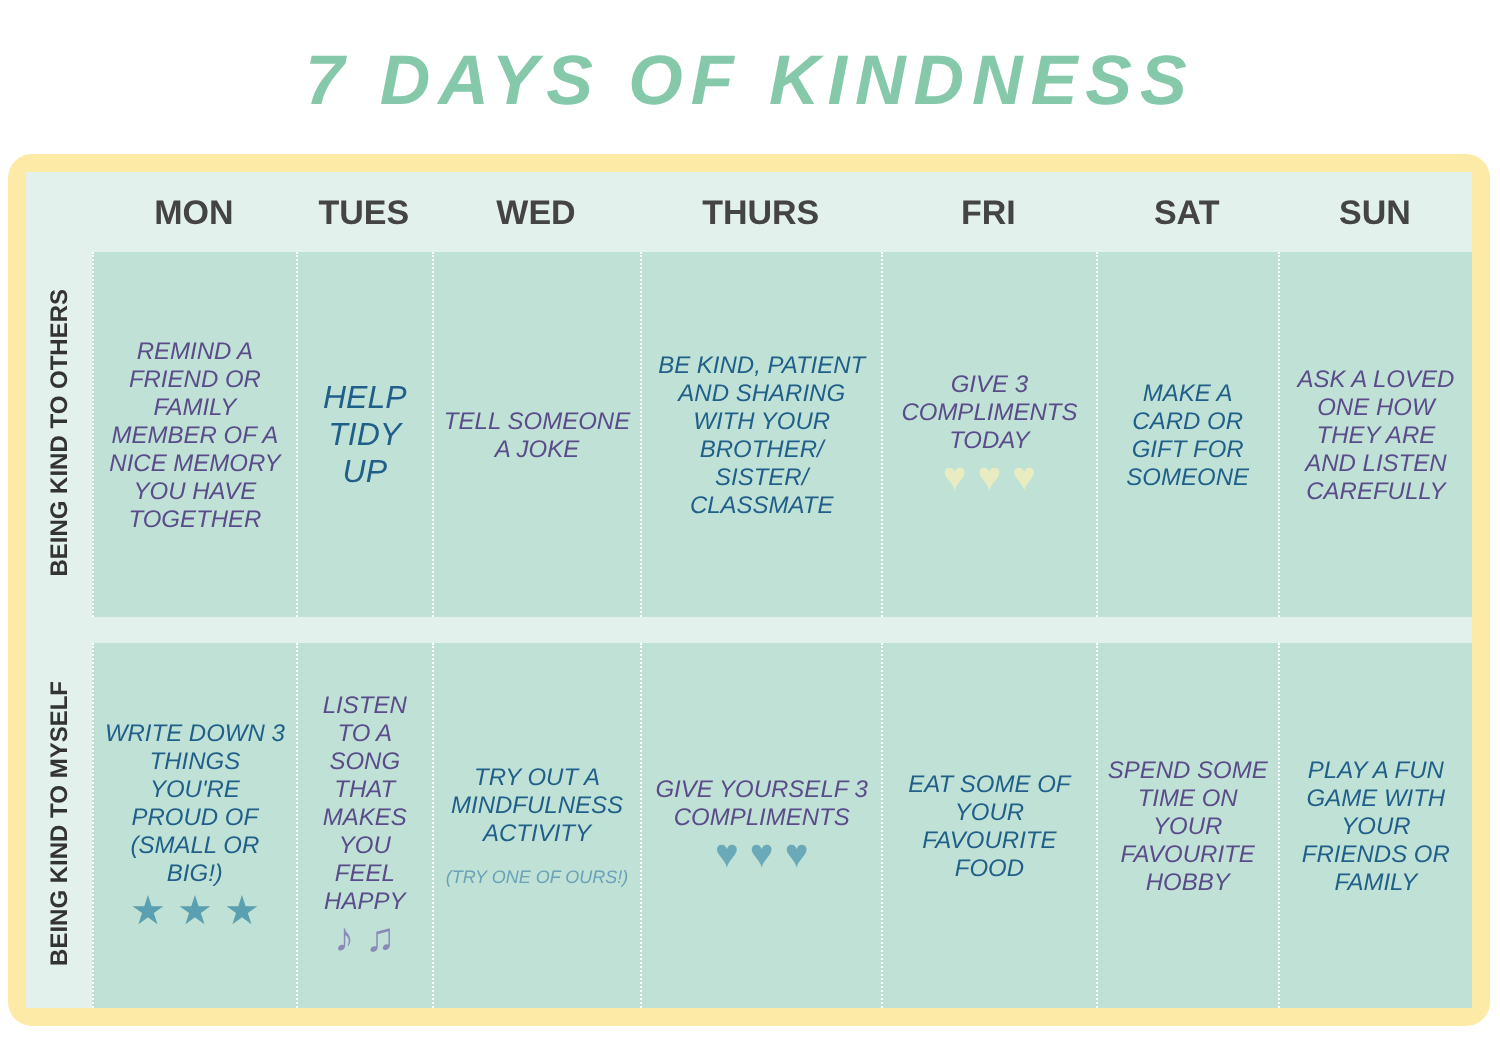7 DAYS OF KINDNESS
| | MON | TUES | WED | THURS | FRI | SAT | SUN |
| --- | --- | --- | --- | --- | --- | --- | --- |
| BEING KIND TO OTHERS | REMIND A FRIEND OR FAMILY MEMBER OF A NICE MEMORY YOU HAVE TOGETHER | HELP TIDY UP | TELL SOMEONE A JOKE | BE KIND, PATIENT AND SHARING WITH YOUR BROTHER/ SISTER/ CLASSMATE | GIVE 3 COMPLIMENTS TODAY ♥ ♥ ♥ | MAKE A CARD OR GIFT FOR SOMEONE | ASK A LOVED ONE HOW THEY ARE AND LISTEN CAREFULLY |
| BEING KIND TO MYSELF | WRITE DOWN 3 THINGS YOU'RE PROUD OF (SMALL OR BIG!) ★ ★ ★ | LISTEN TO A SONG THAT MAKES YOU FEEL HAPPY ♪ ♫ | TRY OUT A MINDFULNESS ACTIVITY (TRY ONE OF OURS!) | GIVE YOURSELF 3 COMPLIMENTS ♥ ♥ ♥ | EAT SOME OF YOUR FAVOURITE FOOD | SPEND SOME TIME ON YOUR FAVOURITE HOBBY | PLAY A FUN GAME WITH YOUR FRIENDS OR FAMILY |